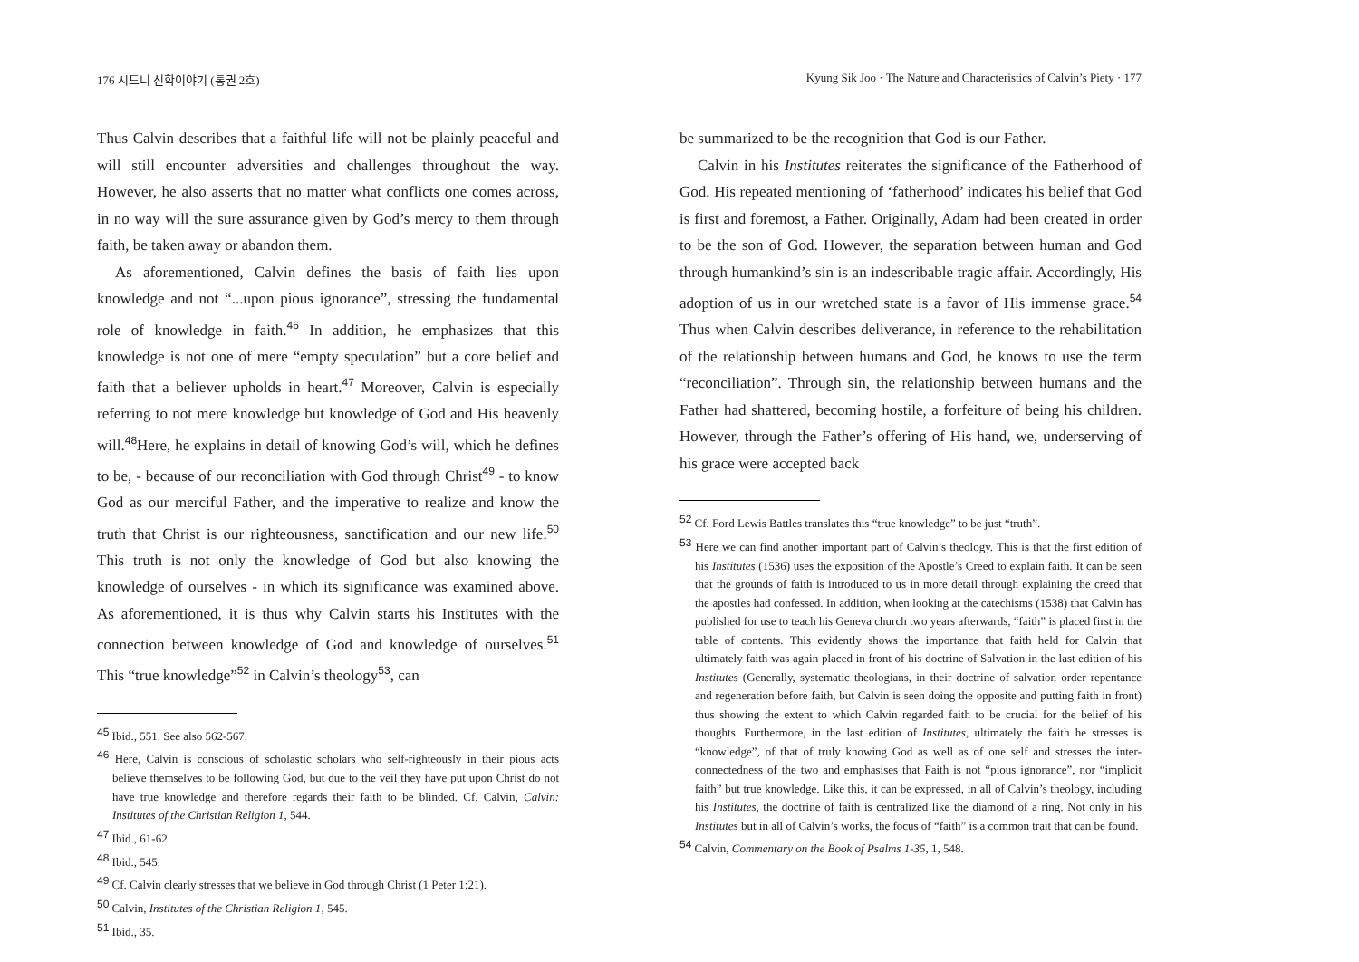176 시드니 신학이야기 (통권 2호)
Thus Calvin describes that a faithful life will not be plainly peaceful and will still encounter adversities and challenges throughout the way. However, he also asserts that no matter what conflicts one comes across, in no way will the sure assurance given by God’s mercy to them through faith, be taken away or abandon them.
As aforementioned, Calvin defines the basis of faith lies upon knowledge and not “...upon pious ignorance”, stressing the fundamental role of knowledge in faith.<sup>46</sup> In addition, he emphasizes that this knowledge is not one of mere “empty speculation” but a core belief and faith that a believer upholds in heart.<sup>47</sup> Moreover, Calvin is especially referring to not mere knowledge but knowledge of God and His heavenly will.<sup>48</sup>Here, he explains in detail of knowing God’s will, which he defines to be, - because of our reconciliation with God through Christ<sup>49</sup> - to know God as our merciful Father, and the imperative to realize and know the truth that Christ is our righteousness, sanctification and our new life.<sup>50</sup> This truth is not only the knowledge of God but also knowing the knowledge of ourselves - in which its significance was examined above. As aforementioned, it is thus why Calvin starts his Institutes with the connection between knowledge of God and knowledge of ourselves.<sup>51</sup> This “true knowledge”<sup>52</sup> in Calvin’s theology<sup>53</sup>, can
<sup>45</sup> Ibid., 551. See also 562-567.
<sup>46</sup> Here, Calvin is conscious of scholastic scholars who self-righteously in their pious acts believe themselves to be following God, but due to the veil they have put upon Christ do not have true knowledge and therefore regards their faith to be blinded. Cf. Calvin, Calvin: Institutes of the Christian Religion 1, 544.
<sup>47</sup> Ibid., 61-62.
<sup>48</sup> Ibid., 545.
<sup>49</sup> Cf. Calvin clearly stresses that we believe in God through Christ (1 Peter 1:21).
<sup>50</sup> Calvin, Institutes of the Christian Religion 1, 545.
<sup>51</sup> Ibid., 35.
Kyung Sik Joo · The Nature and Characteristics of Calvin’s Piety · 177
be summarized to be the recognition that God is our Father.
Calvin in his Institutes reiterates the significance of the Fatherhood of God. His repeated mentioning of ‘fatherhood’ indicates his belief that God is first and foremost, a Father. Originally, Adam had been created in order to be the son of God. However, the separation between human and God through humankind’s sin is an indescribable tragic affair. Accordingly, His adoption of us in our wretched state is a favor of His immense grace.<sup>54</sup> Thus when Calvin describes deliverance, in reference to the rehabilitation of the relationship between humans and God, he knows to use the term “reconciliation”. Through sin, the relationship between humans and the Father had shattered, becoming hostile, a forfeiture of being his children. However, through the Father’s offering of His hand, we, underserving of his grace were accepted back
<sup>52</sup> Cf. Ford Lewis Battles translates this “true knowledge” to be just “truth”.
<sup>53</sup> Here we can find another important part of Calvin’s theology. This is that the first edition of his Institutes (1536) uses the exposition of the Apostle’s Creed to explain faith. It can be seen that the grounds of faith is introduced to us in more detail through explaining the creed that the apostles had confessed. In addition, when looking at the catechisms (1538) that Calvin has published for use to teach his Geneva church two years afterwards, “faith” is placed first in the table of contents. This evidently shows the importance that faith held for Calvin that ultimately faith was again placed in front of his doctrine of Salvation in the last edition of his Institutes (Generally, systematic theologians, in their doctrine of salvation order repentance and regeneration before faith, but Calvin is seen doing the opposite and putting faith in front) thus showing the extent to which Calvin regarded faith to be crucial for the belief of his thoughts. Furthermore, in the last edition of Institutes, ultimately the faith he stresses is “knowledge”, of that of truly knowing God as well as of one self and stresses the inter-connectedness of the two and emphasises that Faith is not “pious ignorance”, nor “implicit faith” but true knowledge. Like this, it can be expressed, in all of Calvin’s theology, including his Institutes, the doctrine of faith is centralized like the diamond of a ring. Not only in his Institutes but in all of Calvin’s works, the focus of “faith” is a common trait that can be found.
<sup>54</sup> Calvin, Commentary on the Book of Psalms 1-35, 1, 548.